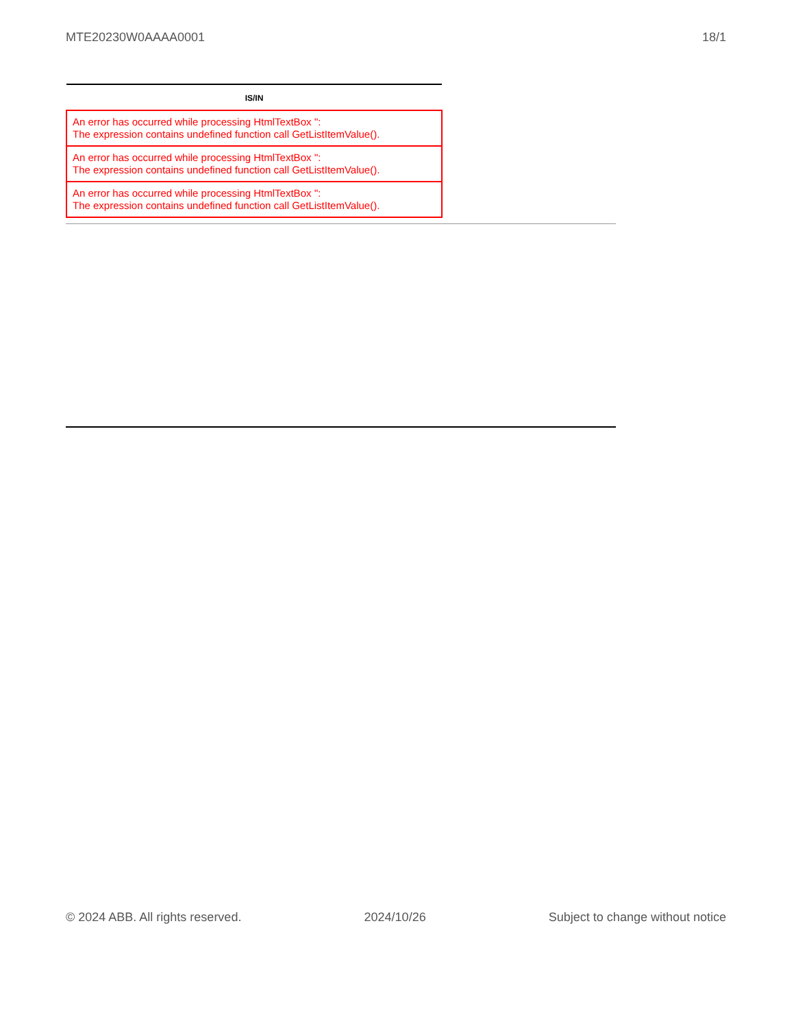MTE20230W0AAAA0001 18/1
| IS/IN |
| --- |
| An error has occurred while processing HtmlTextBox '': The expression contains undefined function call GetListItemValue(). |
| An error has occurred while processing HtmlTextBox '': The expression contains undefined function call GetListItemValue(). |
| An error has occurred while processing HtmlTextBox '': The expression contains undefined function call GetListItemValue(). |
© 2024 ABB. All rights reserved. 2024/10/26 Subject to change without notice